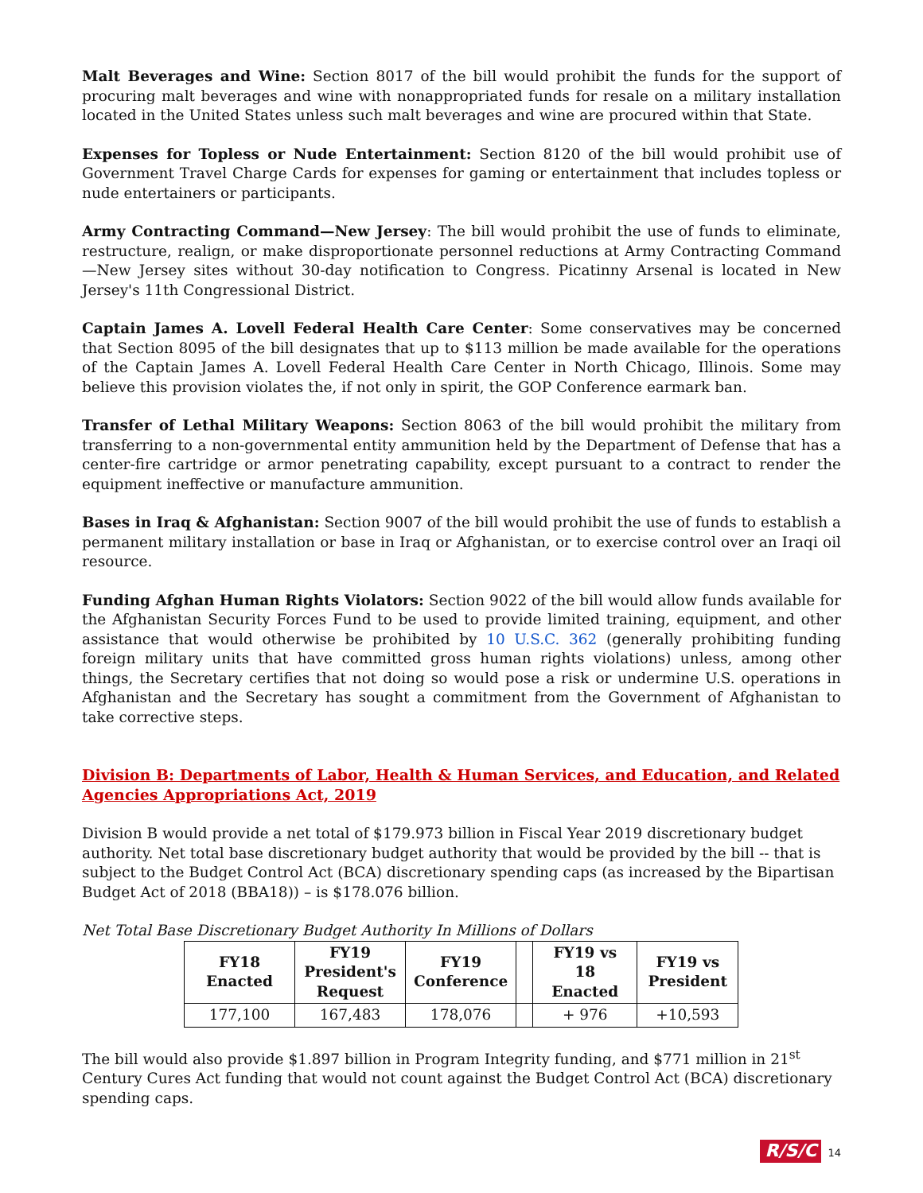Malt Beverages and Wine: Section 8017 of the bill would prohibit the funds for the support of procuring malt beverages and wine with nonappropriated funds for resale on a military installation located in the United States unless such malt beverages and wine are procured within that State.
Expenses for Topless or Nude Entertainment: Section 8120 of the bill would prohibit use of Government Travel Charge Cards for expenses for gaming or entertainment that includes topless or nude entertainers or participants.
Army Contracting Command—New Jersey: The bill would prohibit the use of funds to eliminate, restructure, realign, or make disproportionate personnel reductions at Army Contracting Command—New Jersey sites without 30-day notification to Congress. Picatinny Arsenal is located in New Jersey's 11th Congressional District.
Captain James A. Lovell Federal Health Care Center: Some conservatives may be concerned that Section 8095 of the bill designates that up to $113 million be made available for the operations of the Captain James A. Lovell Federal Health Care Center in North Chicago, Illinois. Some may believe this provision violates the, if not only in spirit, the GOP Conference earmark ban.
Transfer of Lethal Military Weapons: Section 8063 of the bill would prohibit the military from transferring to a non-governmental entity ammunition held by the Department of Defense that has a center-fire cartridge or armor penetrating capability, except pursuant to a contract to render the equipment ineffective or manufacture ammunition.
Bases in Iraq & Afghanistan: Section 9007 of the bill would prohibit the use of funds to establish a permanent military installation or base in Iraq or Afghanistan, or to exercise control over an Iraqi oil resource.
Funding Afghan Human Rights Violators: Section 9022 of the bill would allow funds available for the Afghanistan Security Forces Fund to be used to provide limited training, equipment, and other assistance that would otherwise be prohibited by 10 U.S.C. 362 (generally prohibiting funding foreign military units that have committed gross human rights violations) unless, among other things, the Secretary certifies that not doing so would pose a risk or undermine U.S. operations in Afghanistan and the Secretary has sought a commitment from the Government of Afghanistan to take corrective steps.
Division B: Departments of Labor, Health & Human Services, and Education, and Related Agencies Appropriations Act, 2019
Division B would provide a net total of $179.973 billion in Fiscal Year 2019 discretionary budget authority. Net total base discretionary budget authority that would be provided by the bill -- that is subject to the Budget Control Act (BCA) discretionary spending caps (as increased by the Bipartisan Budget Act of 2018 (BBA18)) – is $178.076 billion.
Net Total Base Discretionary Budget Authority In Millions of Dollars
| FY18 Enacted | FY19 President's Request | FY19 Conference | | FY19 vs 18 Enacted | FY19 vs President |
| 177,100 | 167,483 | 178,076 | | + 976 | +10,593 |
The bill would also provide $1.897 billion in Program Integrity funding, and $771 million in 21<sup>st</sup> Century Cures Act funding that would not count against the Budget Control Act (BCA) discretionary spending caps.
R/S/C 14